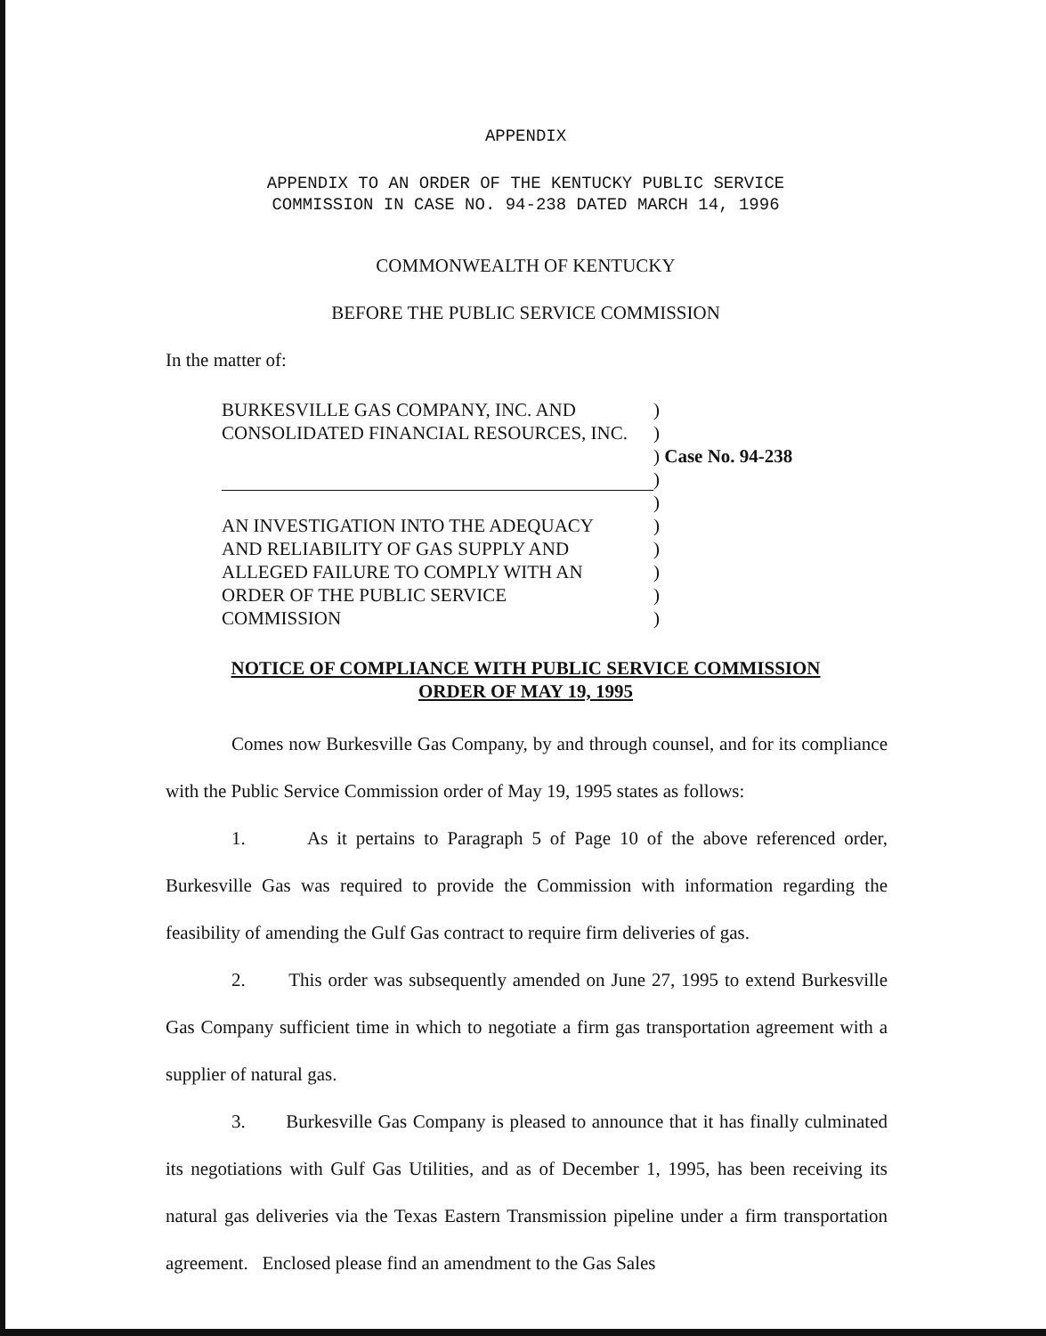APPENDIX
APPENDIX TO AN ORDER OF THE KENTUCKY PUBLIC SERVICE
COMMISSION IN CASE NO. 94-238 DATED MARCH 14, 1996
COMMONWEALTH OF KENTUCKY
BEFORE THE PUBLIC SERVICE COMMISSION
In the matter of:
BURKESVILLE GAS COMPANY, INC. AND)
CONSOLIDATED FINANCIAL RESOURCES, INC.)
) Case No. 94-238
)
)
AN INVESTIGATION INTO THE ADEQUACY)
AND RELIABILITY OF GAS SUPPLY AND)
ALLEGED FAILURE TO COMPLY WITH AN)
ORDER OF THE PUBLIC SERVICE)
COMMISSION)
NOTICE OF COMPLIANCE WITH PUBLIC SERVICE COMMISSION
ORDER OF MAY 19, 1995
Comes now Burkesville Gas Company, by and through counsel, and for its compliance with the Public Service Commission order of May 19, 1995 states as follows:
1. As it pertains to Paragraph 5 of Page 10 of the above referenced order, Burkesville Gas was required to provide the Commission with information regarding the feasibility of amending the Gulf Gas contract to require firm deliveries of gas.
2. This order was subsequently amended on June 27, 1995 to extend Burkesville Gas Company sufficient time in which to negotiate a firm gas transportation agreement with a supplier of natural gas.
3. Burkesville Gas Company is pleased to announce that it has finally culminated its negotiations with Gulf Gas Utilities, and as of December 1, 1995, has been receiving its natural gas deliveries via the Texas Eastern Transmission pipeline under a firm transportation agreement. Enclosed please find an amendment to the Gas Sales